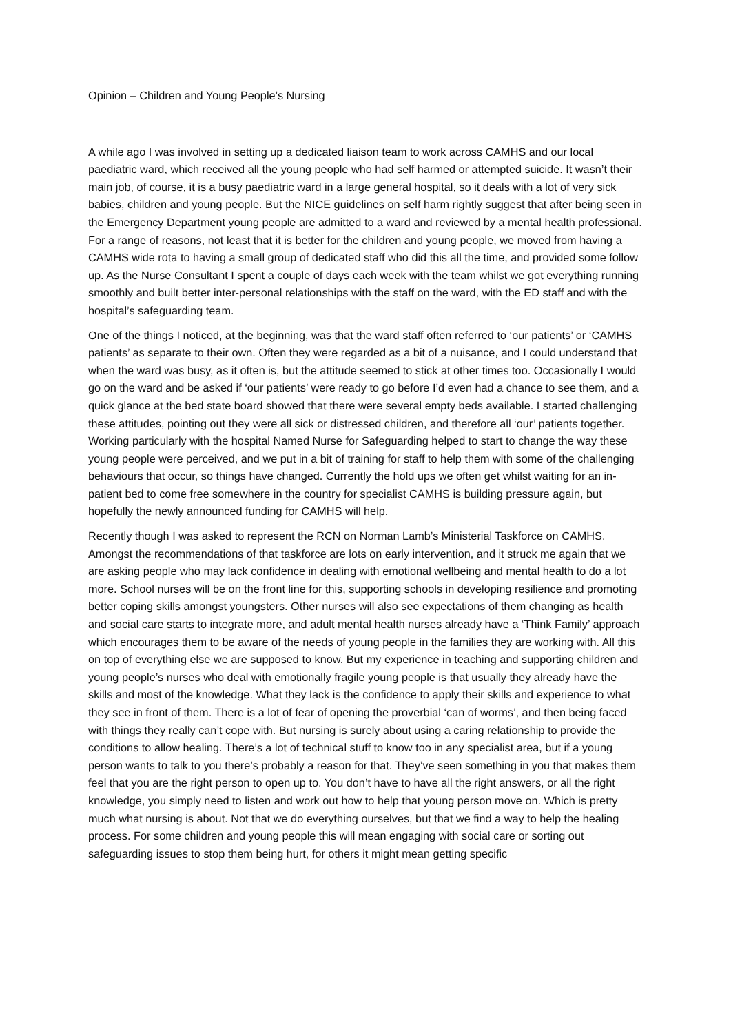Opinion – Children and Young People’s Nursing
A while ago I was involved in setting up a dedicated liaison team to work across CAMHS and our local paediatric ward, which received all the young people who had self harmed or attempted suicide. It wasn’t their main job, of course, it is a busy paediatric ward in a large general hospital, so it deals with a lot of very sick babies, children and young people. But the NICE guidelines on self harm rightly suggest that after being seen in the Emergency Department young people are admitted to a ward and reviewed by a mental health professional. For a range of reasons, not least that it is better for the children and young people, we moved from having a CAMHS wide rota to having a small group of dedicated staff who did this all the time, and provided some follow up. As the Nurse Consultant I spent a couple of days each week with the team whilst we got everything running smoothly and built better inter-personal relationships with the staff on the ward, with the ED staff and with the hospital’s safeguarding team.
One of the things I noticed, at the beginning, was that the ward staff often referred to ‘our patients’ or ‘CAMHS patients’ as separate to their own. Often they were regarded as a bit of a nuisance, and I could understand that when the ward was busy, as it often is, but the attitude seemed to stick at other times too. Occasionally I would go on the ward and be asked if ‘our patients’ were ready to go before I’d even had a chance to see them, and a quick glance at the bed state board showed that there were several empty beds available. I started challenging these attitudes, pointing out they were all sick or distressed children, and therefore all ‘our’ patients together. Working particularly with the hospital Named Nurse for Safeguarding helped to start to change the way these young people were perceived, and we put in a bit of training for staff to help them with some of the challenging behaviours that occur, so things have changed. Currently the hold ups we often get whilst waiting for an in-patient bed to come free somewhere in the country for specialist CAMHS is building pressure again, but hopefully the newly announced funding for CAMHS will help.
Recently though I was asked to represent the RCN on Norman Lamb’s Ministerial Taskforce on CAMHS. Amongst the recommendations of that taskforce are lots on early intervention, and it struck me again that we are asking people who may lack confidence in dealing with emotional wellbeing and mental health to do a lot more. School nurses will be on the front line for this, supporting schools in developing resilience and promoting better coping skills amongst youngsters. Other nurses will also see expectations of them changing as health and social care starts to integrate more, and adult mental health nurses already have a ‘Think Family’ approach which encourages them to be aware of the needs of young people in the families they are working with. All this on top of everything else we are supposed to know. But my experience in teaching and supporting children and young people’s nurses who deal with emotionally fragile young people is that usually they already have the skills and most of the knowledge. What they lack is the confidence to apply their skills and experience to what they see in front of them. There is a lot of fear of opening the proverbial ‘can of worms’, and then being faced with things they really can’t cope with. But nursing is surely about using a caring relationship to provide the conditions to allow healing. There’s a lot of technical stuff to know too in any specialist area, but if a young person wants to talk to you there’s probably a reason for that. They’ve seen something in you that makes them feel that you are the right person to open up to. You don’t have to have all the right answers, or all the right knowledge, you simply need to listen and work out how to help that young person move on. Which is pretty much what nursing is about. Not that we do everything ourselves, but that we find a way to help the healing process. For some children and young people this will mean engaging with social care or sorting out safeguarding issues to stop them being hurt, for others it might mean getting specific